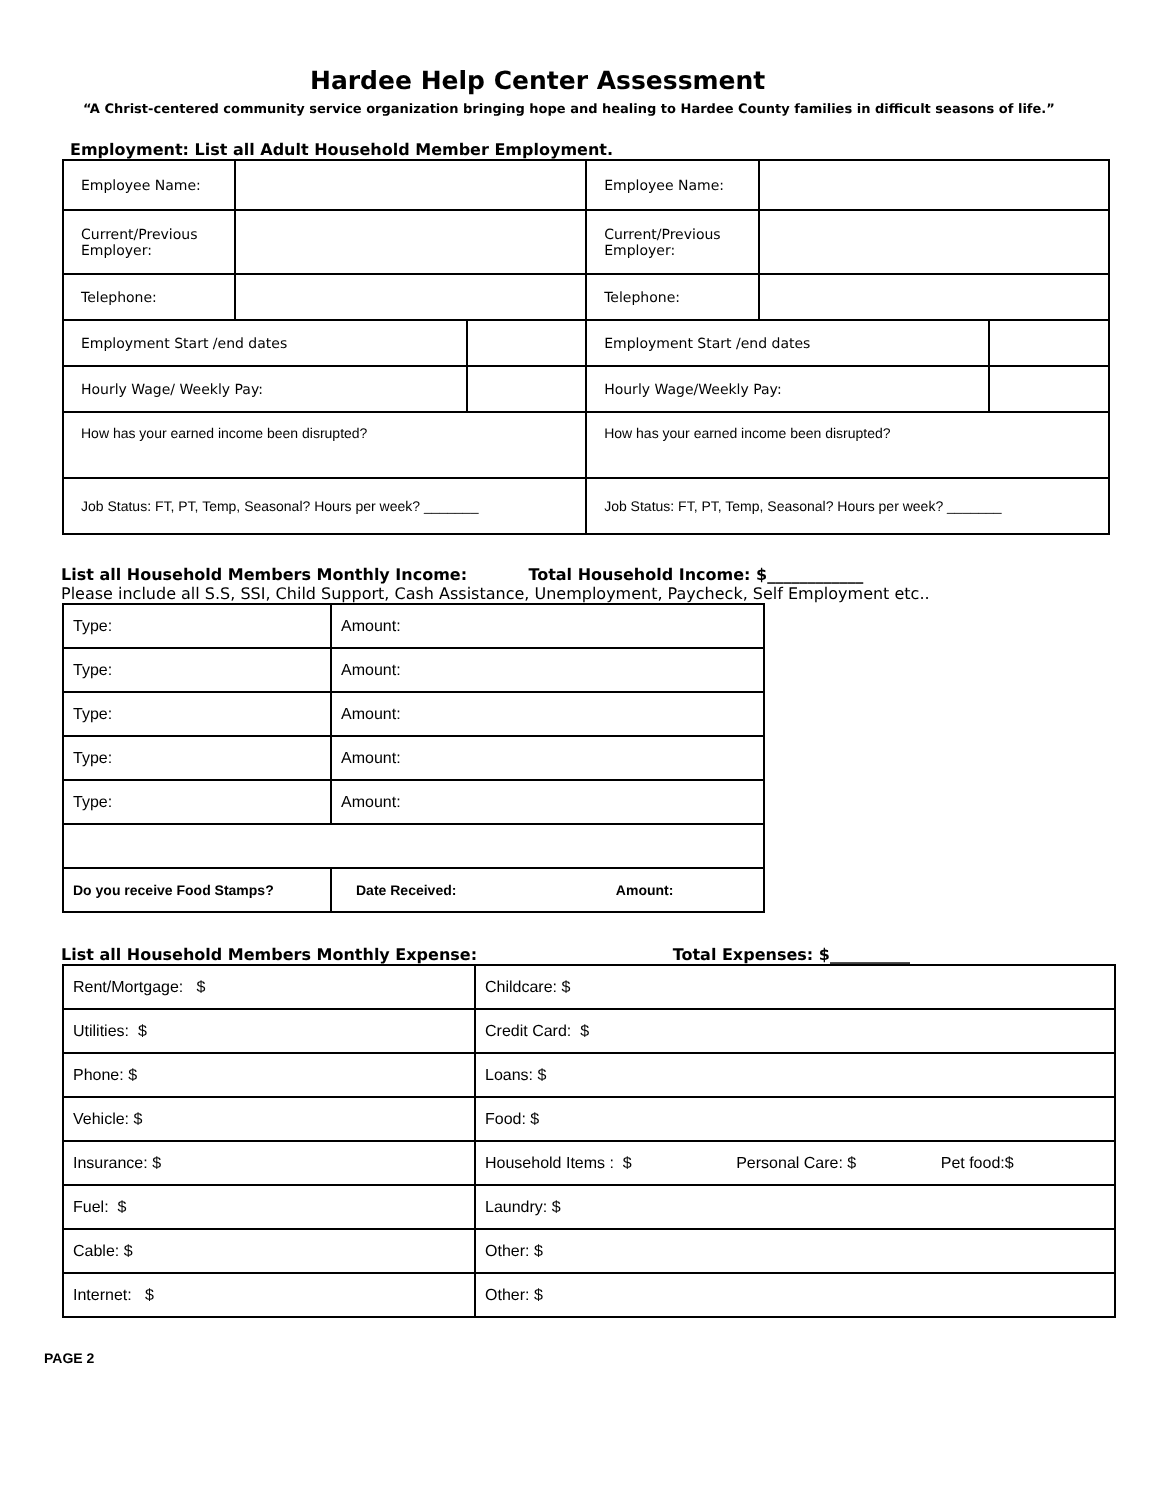Hardee Help Center Assessment
“A Christ-centered community service organization bringing hope and healing to Hardee County families in difficult seasons of life.”
Employment: List all Adult Household Member Employment.
| Employee Name: | | | Employee Name: | | |
| Current/Previous Employer: | | | Current/Previous Employer: | | |
| Telephone: | | | Telephone: | | |
| Employment Start /end dates | | | Employment Start /end dates | | |
| Hourly Wage/ Weekly Pay: | | | Hourly Wage/Weekly Pay: | | |
| How has your earned income been disrupted? | | | How has your earned income been disrupted? | | |
| Job Status: FT, PT, Temp, Seasonal? Hours per week? _______ | | | Job Status: FT, PT, Temp, Seasonal? Hours per week? _______ | | |
List all Household Members Monthly Income: Total Household Income: $____________
Please include all S.S, SSI, Child Support, Cash Assistance, Unemployment, Paycheck, Self Employment etc..
| Type: | Amount: | |
| Type: | Amount: | |
| Type: | Amount: | |
| Type: | Amount: | |
| Type: | Amount: | |
| Do you receive Food Stamps? | Date Received: | Amount: |
List all Household Members Monthly Expense: Total Expenses: $__________
| Rent/Mortgage: $ | Childcare: $ |
| Utilities: $ | Credit Card: $ |
| Phone: $ | Loans: $ |
| Vehicle: $ | Food: $ |
| Insurance: $ | Household Items : $ Personal Care: $ Pet food:$ |
| Fuel: $ | Laundry: $ |
| Cable: $ | Other: $ |
| Internet: $ | Other: $ |
PAGE 2